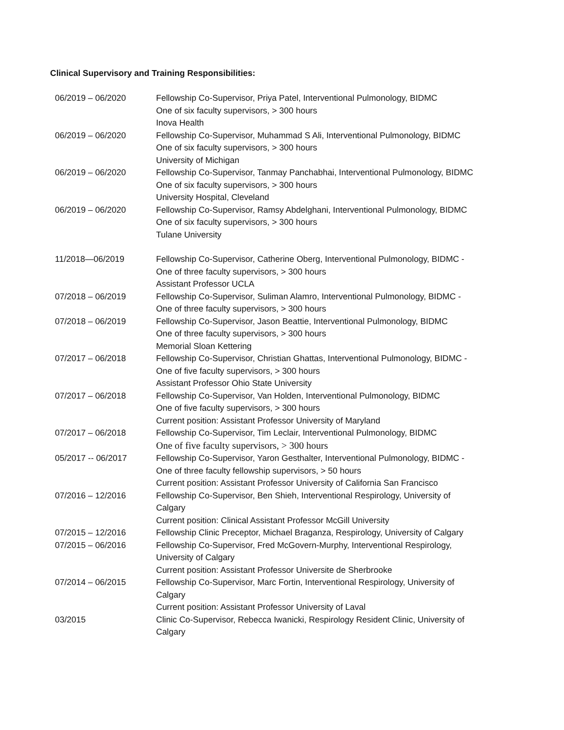Clinical Supervisory and Training Responsibilities:
06/2019 – 06/2020 Fellowship Co-Supervisor, Priya Patel, Interventional Pulmonology, BIDMC
One of six faculty supervisors, > 300 hours
Inova Health
06/2019 – 06/2020 Fellowship Co-Supervisor, Muhammad S Ali, Interventional Pulmonology, BIDMC
One of six faculty supervisors, > 300 hours
University of Michigan
06/2019 – 06/2020 Fellowship Co-Supervisor, Tanmay Panchabhai, Interventional Pulmonology, BIDMC
One of six faculty supervisors, > 300 hours
University Hospital, Cleveland
06/2019 – 06/2020 Fellowship Co-Supervisor, Ramsy Abdelghani, Interventional Pulmonology, BIDMC
One of six faculty supervisors, > 300 hours
Tulane University
11/2018—06/2019 Fellowship Co-Supervisor, Catherine Oberg, Interventional Pulmonology, BIDMC - One of three faculty supervisors, > 300 hours
Assistant Professor UCLA
07/2018 – 06/2019 Fellowship Co-Supervisor, Suliman Alamro, Interventional Pulmonology, BIDMC - One of three faculty supervisors, > 300 hours
07/2018 – 06/2019 Fellowship Co-Supervisor, Jason Beattie, Interventional Pulmonology, BIDMC
One of three faculty supervisors, > 300 hours
Memorial Sloan Kettering
07/2017 – 06/2018 Fellowship Co-Supervisor, Christian Ghattas, Interventional Pulmonology, BIDMC - One of five faculty supervisors, > 300 hours
Assistant Professor Ohio State University
07/2017 – 06/2018 Fellowship Co-Supervisor, Van Holden, Interventional Pulmonology, BIDMC
One of five faculty supervisors, > 300 hours
Current position: Assistant Professor University of Maryland
07/2017 – 06/2018 Fellowship Co-Supervisor, Tim Leclair, Interventional Pulmonology, BIDMC
One of five faculty supervisors, > 300 hours
05/2017 -- 06/2017 Fellowship Co-Supervisor, Yaron Gesthalter, Interventional Pulmonology, BIDMC - One of three faculty fellowship supervisors, > 50 hours
Current position: Assistant Professor University of California San Francisco
07/2016 – 12/2016 Fellowship Co-Supervisor, Ben Shieh, Interventional Respirology, University of Calgary
Current position: Clinical Assistant Professor McGill University
07/2015 – 12/2016 Fellowship Clinic Preceptor, Michael Braganza, Respirology, University of Calgary
07/2015 – 06/2016 Fellowship Co-Supervisor, Fred McGovern-Murphy, Interventional Respirology, University of Calgary
Current position: Assistant Professor Universite de Sherbrooke
07/2014 – 06/2015 Fellowship Co-Supervisor, Marc Fortin, Interventional Respirology, University of Calgary
Current position: Assistant Professor University of Laval
03/2015 Clinic Co-Supervisor, Rebecca Iwanicki, Respirology Resident Clinic, University of Calgary